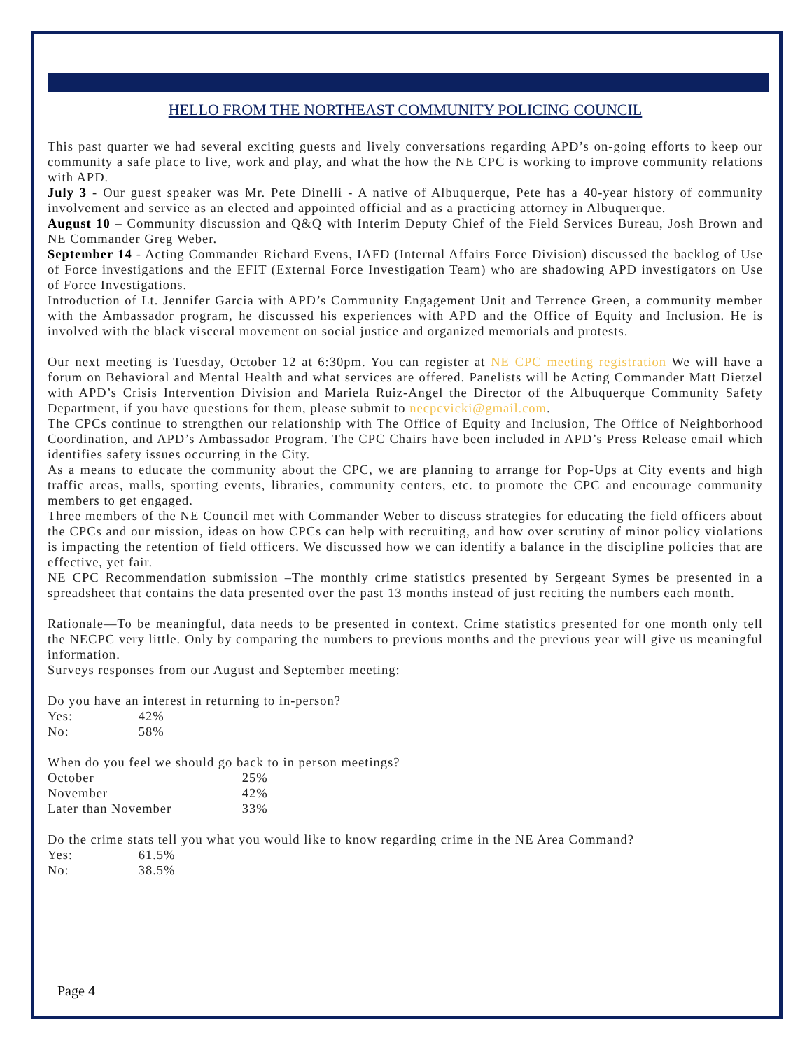HELLO FROM THE NORTHEAST COMMUNITY POLICING COUNCIL
This past quarter we had several exciting guests and lively conversations regarding APD’s on-going efforts to keep our community a safe place to live, work and play, and what the how the NE CPC is working to improve community relations with APD.
July 3 - Our guest speaker was Mr. Pete Dinelli - A native of Albuquerque, Pete has a 40-year history of community involvement and service as an elected and appointed official and as a practicing attorney in Albuquerque.
August 10 – Community discussion and Q&Q with Interim Deputy Chief of the Field Services Bureau, Josh Brown and NE Commander Greg Weber.
September 14 - Acting Commander Richard Evens, IAFD (Internal Affairs Force Division) discussed the backlog of Use of Force investigations and the EFIT (External Force Investigation Team) who are shadowing APD investigators on Use of Force Investigations.
Introduction of Lt. Jennifer Garcia with APD’s Community Engagement Unit and Terrence Green, a community member with the Ambassador program, he discussed his experiences with APD and the Office of Equity and Inclusion. He is involved with the black visceral movement on social justice and organized memorials and protests.
Our next meeting is Tuesday, October 12 at 6:30pm. You can register at NE CPC meeting registration We will have a forum on Behavioral and Mental Health and what services are offered. Panelists will be Acting Commander Matt Dietzel with APD’s Crisis Intervention Division and Mariela Ruiz-Angel the Director of the Albuquerque Community Safety Department, if you have questions for them, please submit to necpcvicki@gmail.com.
The CPCs continue to strengthen our relationship with The Office of Equity and Inclusion, The Office of Neighborhood Coordination, and APD’s Ambassador Program. The CPC Chairs have been included in APD’s Press Release email which identifies safety issues occurring in the City.
As a means to educate the community about the CPC, we are planning to arrange for Pop-Ups at City events and high traffic areas, malls, sporting events, libraries, community centers, etc. to promote the CPC and encourage community members to get engaged.
Three members of the NE Council met with Commander Weber to discuss strategies for educating the field officers about the CPCs and our mission, ideas on how CPCs can help with recruiting, and how over scrutiny of minor policy violations is impacting the retention of field officers. We discussed how we can identify a balance in the discipline policies that are effective, yet fair.
NE CPC Recommendation submission –The monthly crime statistics presented by Sergeant Symes be presented in a spreadsheet that contains the data presented over the past 13 months instead of just reciting the numbers each month.
Rationale—To be meaningful, data needs to be presented in context. Crime statistics presented for one month only tell the NECPC very little. Only by comparing the numbers to previous months and the previous year will give us meaningful information.
Surveys responses from our August and September meeting:
Do you have an interest in returning to in-person?
Yes: 42%
No: 58%
When do you feel we should go back to in person meetings?
October 25%
November 42%
Later than November 33%
Do the crime stats tell you what you would like to know regarding crime in the NE Area Command?
Yes: 61.5%
No: 38.5%
Page 4